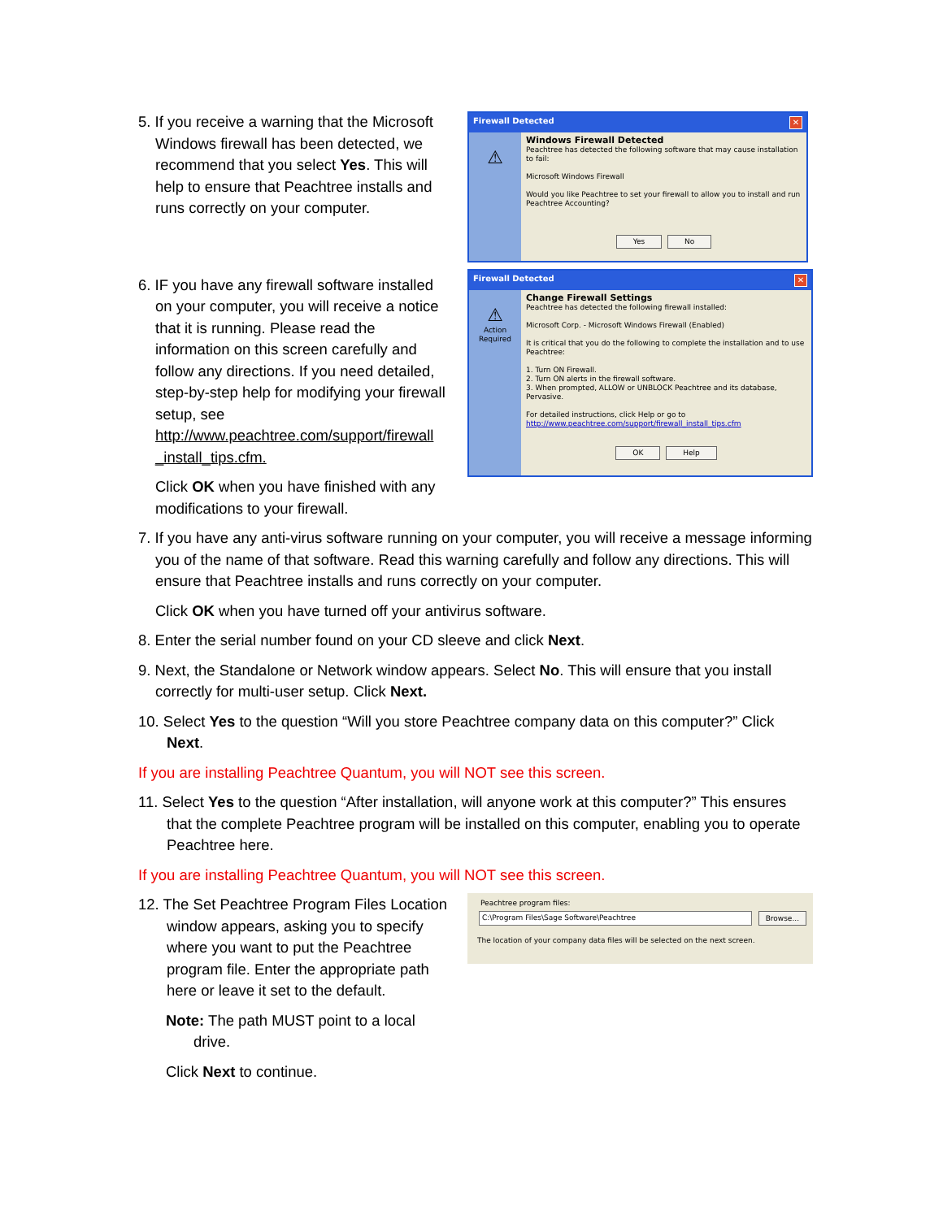5. If you receive a warning that the Microsoft Windows firewall has been detected, we recommend that you select Yes. This will help to ensure that Peachtree installs and runs correctly on your computer.
6. IF you have any firewall software installed on your computer, you will receive a notice that it is running. Please read the information on this screen carefully and follow any directions. If you need detailed, step-by-step help for modifying your firewall setup, see http://www.peachtree.com/support/firewall _install_tips.cfm.
Click OK when you have finished with any modifications to your firewall.
Firewall Detected ✕
⚠
Windows Firewall Detected
Peachtree has detected the following software that may cause installation to fail:
Microsoft Windows Firewall
Would you like Peachtree to set your firewall to allow you to install and run Peachtree Accounting?
Yes No
Firewall Detected ✕
⚠
Action Required
Change Firewall Settings
Peachtree has detected the following firewall installed:
Microsoft Corp. - Microsoft Windows Firewall (Enabled)
It is critical that you do the following to complete the installation and to use Peachtree:
1. Turn ON Firewall.
2. Turn ON alerts in the firewall software.
3. When prompted, ALLOW or UNBLOCK Peachtree and its database, Pervasive.
For detailed instructions, click Help or go to
http://www.peachtree.com/support/firewall_install_tips.cfm
OK Help
7. If you have any anti-virus software running on your computer, you will receive a message informing you of the name of that software. Read this warning carefully and follow any directions. This will ensure that Peachtree installs and runs correctly on your computer.
Click OK when you have turned off your antivirus software.
8. Enter the serial number found on your CD sleeve and click Next.
9. Next, the Standalone or Network window appears. Select No. This will ensure that you install correctly for multi-user setup. Click Next.
10. Select Yes to the question “Will you store Peachtree company data on this computer?” Click Next.
If you are installing Peachtree Quantum, you will NOT see this screen.
11. Select Yes to the question “After installation, will anyone work at this computer?” This ensures that the complete Peachtree program will be installed on this computer, enabling you to operate Peachtree here.
If you are installing Peachtree Quantum, you will NOT see this screen.
12. The Set Peachtree Program Files Location window appears, asking you to specify where you want to put the Peachtree program file. Enter the appropriate path here or leave it set to the default.
Note: The path MUST point to a local drive.
Click Next to continue.
Peachtree program files:
C:\Program Files\Sage Software\Peachtree Browse...
The location of your company data files will be selected on the next screen.